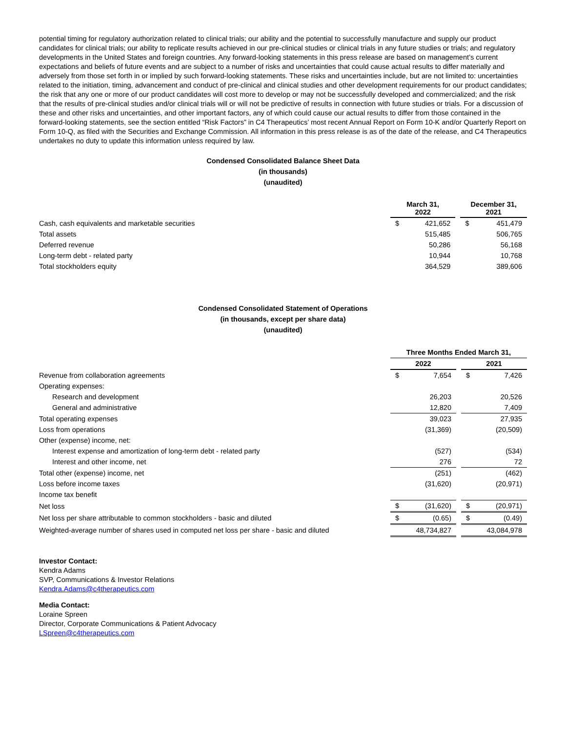potential timing for regulatory authorization related to clinical trials; our ability and the potential to successfully manufacture and supply our product candidates for clinical trials; our ability to replicate results achieved in our pre-clinical studies or clinical trials in any future studies or trials; and regulatory developments in the United States and foreign countries. Any forward-looking statements in this press release are based on management’s current expectations and beliefs of future events and are subject to a number of risks and uncertainties that could cause actual results to differ materially and adversely from those set forth in or implied by such forward-looking statements. These risks and uncertainties include, but are not limited to: uncertainties related to the initiation, timing, advancement and conduct of pre-clinical and clinical studies and other development requirements for our product candidates; the risk that any one or more of our product candidates will cost more to develop or may not be successfully developed and commercialized; and the risk that the results of pre-clinical studies and/or clinical trials will or will not be predictive of results in connection with future studies or trials. For a discussion of these and other risks and uncertainties, and other important factors, any of which could cause our actual results to differ from those contained in the forward-looking statements, see the section entitled “Risk Factors” in C4 Therapeutics’ most recent Annual Report on Form 10-K and/or Quarterly Report on Form 10-Q, as filed with the Securities and Exchange Commission. All information in this press release is as of the date of the release, and C4 Therapeutics undertakes no duty to update this information unless required by law.
Condensed Consolidated Balance Sheet Data
(in thousands)
(unaudited)
| | March 31, 2022 | | | December 31, 2021 | |
| Cash, cash equivalents and marketable securities | $ | 421,652 | | $ | 451,479 |
| Total assets | | 515,485 | | | 506,765 |
| Deferred revenue | | 50,286 | | | 56,168 |
| Long-term debt - related party | | 10,944 | | | 10,768 |
| Total stockholders equity | | 364,529 | | | 389,606 |
Condensed Consolidated Statement of Operations
(in thousands, except per share data)
(unaudited)
| | Three Months Ended March 31, | | | | |
| | 2022 | | | 2021 | |
| Revenue from collaboration agreements | $ | 7,654 | | $ | 7,426 |
| Operating expenses: | | | | | |
| Research and development | | 26,203 | | | 20,526 |
| General and administrative | | 12,820 | | | 7,409 |
| Total operating expenses | | 39,023 | | | 27,935 |
| Loss from operations | | (31,369) | | | (20,509) |
| Other (expense) income, net: | | | | | |
| Interest expense and amortization of long-term debt - related party | | (527) | | | (534) |
| Interest and other income, net | | 276 | | | 72 |
| Total other (expense) income, net | | (251) | | | (462) |
| Loss before income taxes | | (31,620) | | | (20,971) |
| Income tax benefit | | | | | |
| Net loss | $ | (31,620) | | $ | (20,971) |
| Net loss per share attributable to common stockholders - basic and diluted | $ | (0.65) | | $ | (0.49) |
| Weighted-average number of shares used in computed net loss per share - basic and diluted | | 48,734,827 | | | 43,084,978 |
Investor Contact:
Kendra Adams
SVP, Communications & Investor Relations
Kendra.Adams@c4therapeutics.com
Media Contact:
Loraine Spreen
Director, Corporate Communications & Patient Advocacy
LSpreen@c4therapeutics.com